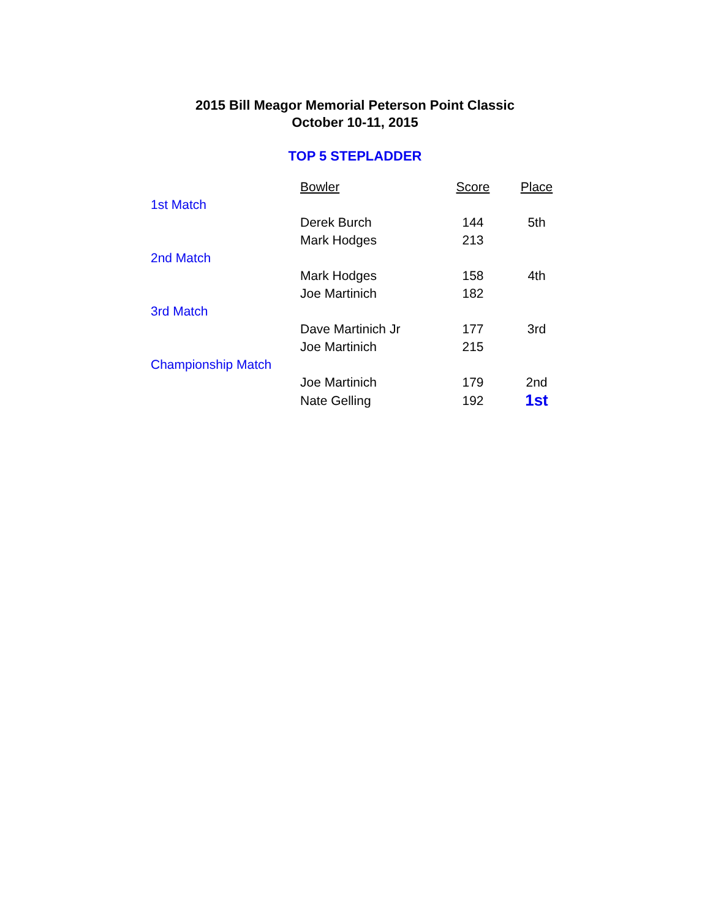2015 Bill Meagor Memorial Peterson Point Classic
October 10-11, 2015
TOP 5 STEPLADDER
| | Bowler | Score | Place |
| 1st Match | | | |
| | Derek Burch | 144 | 5th |
| | Mark Hodges | 213 | |
| 2nd Match | | | |
| | Mark Hodges | 158 | 4th |
| | Joe Martinich | 182 | |
| 3rd Match | | | |
| | Dave Martinich Jr | 177 | 3rd |
| | Joe Martinich | 215 | |
| Championship Match | | | |
| | Joe Martinich | 179 | 2nd |
| | Nate Gelling | 192 | 1st |